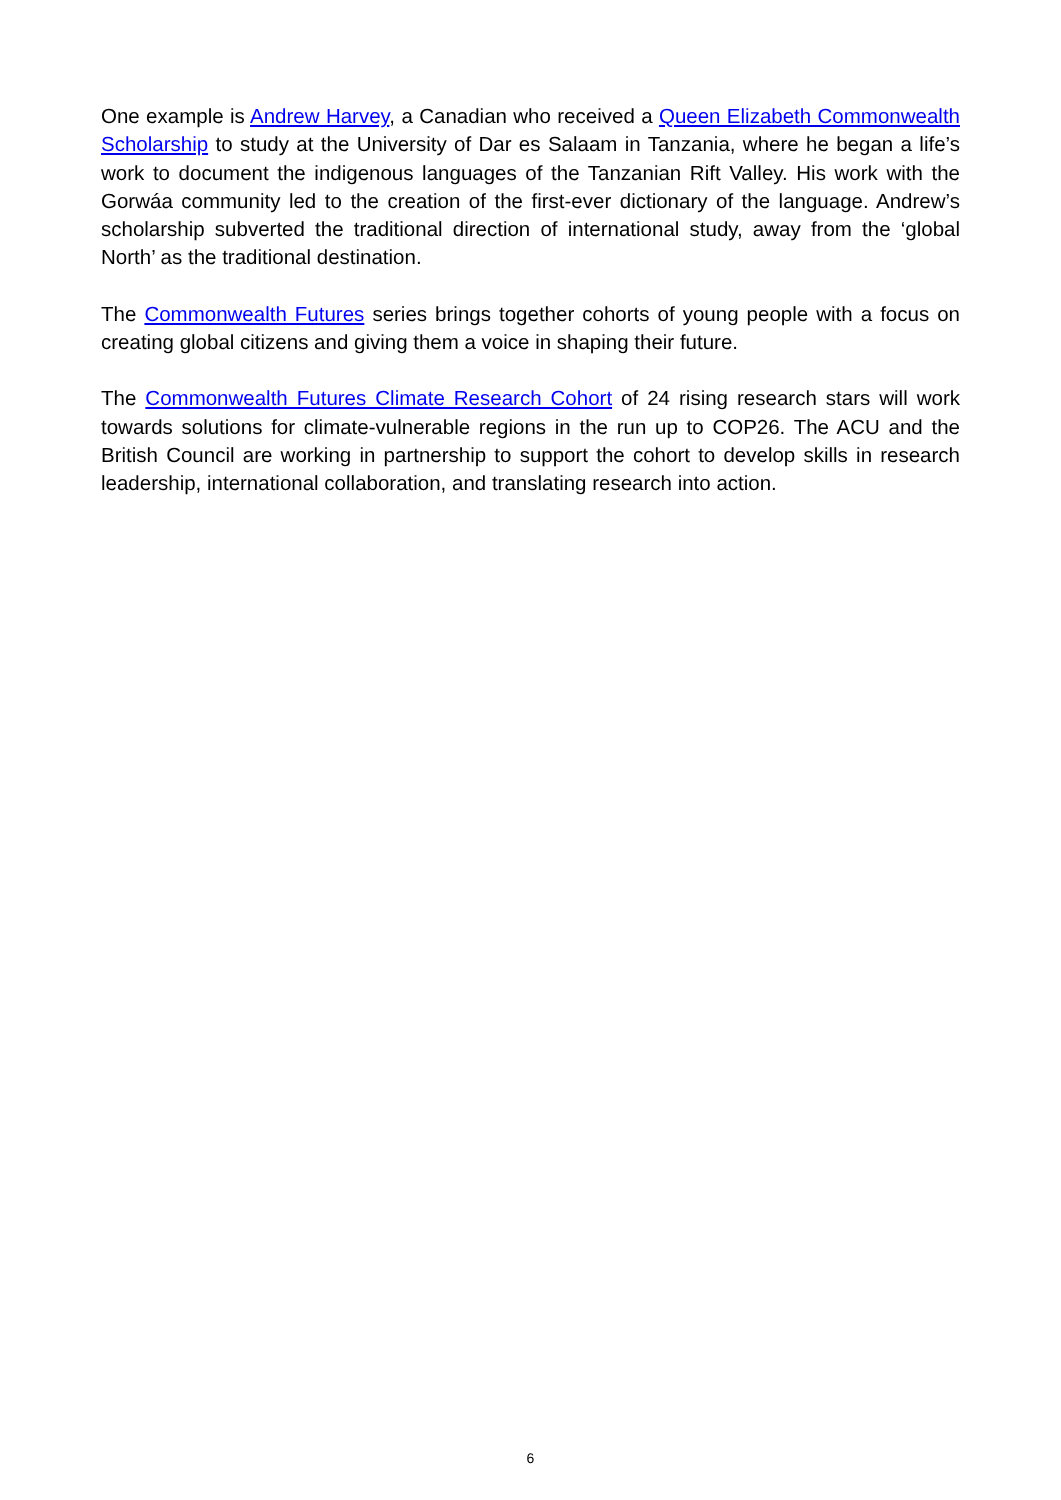One example is Andrew Harvey, a Canadian who received a Queen Elizabeth Commonwealth Scholarship to study at the University of Dar es Salaam in Tanzania, where he began a life’s work to document the indigenous languages of the Tanzanian Rift Valley. His work with the Gorwáa community led to the creation of the first-ever dictionary of the language. Andrew’s scholarship subverted the traditional direction of international study, away from the ‘global North’ as the traditional destination.
The Commonwealth Futures series brings together cohorts of young people with a focus on creating global citizens and giving them a voice in shaping their future.
The Commonwealth Futures Climate Research Cohort of 24 rising research stars will work towards solutions for climate-vulnerable regions in the run up to COP26. The ACU and the British Council are working in partnership to support the cohort to develop skills in research leadership, international collaboration, and translating research into action.
6